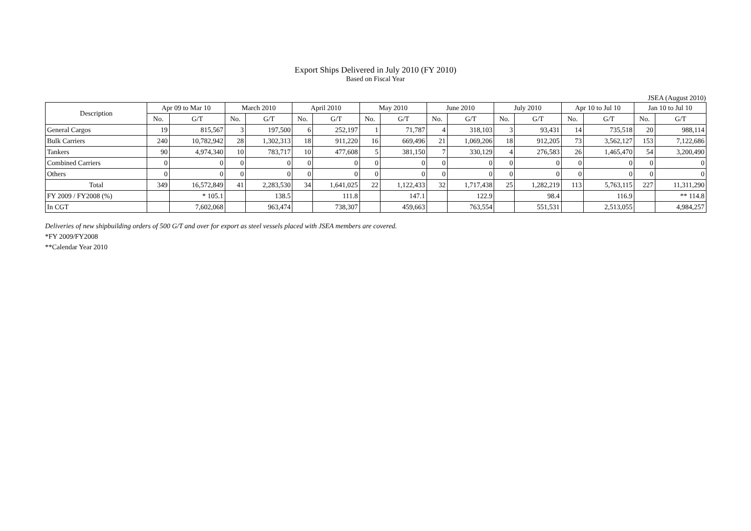Export Ships Delivered in July 2010 (FY 2010)
Based on Fiscal Year
JSEA (August 2010)
| Description | Apr 09 to Mar 10 | | March 2010 | | April 2010 | | May 2010 | | June 2010 | | July 2010 | | Apr 10 to Jul 10 | | Jan 10 to Jul 10 | |
| --- | --- | --- | --- | --- | --- | --- | --- | --- | --- | --- | --- | --- | --- | --- | --- | --- |
| | No. | G/T | No. | G/T | No. | G/T | No. | G/T | No. | G/T | No. | G/T | No. | G/T | No. | G/T |
| General Cargos | 19 | 815,567 | 3 | 197,500 | 6 | 252,197 | 1 | 71,787 | 4 | 318,103 | 3 | 93,431 | 14 | 735,518 | 20 | 988,114 |
| Bulk Carriers | 240 | 10,782,942 | 28 | 1,302,313 | 18 | 911,220 | 16 | 669,496 | 21 | 1,069,206 | 18 | 912,205 | 73 | 3,562,127 | 153 | 7,122,686 |
| Tankers | 90 | 4,974,340 | 10 | 783,717 | 10 | 477,608 | 5 | 381,150 | 7 | 330,129 | 4 | 276,583 | 26 | 1,465,470 | 54 | 3,200,490 |
| Combined Carriers | 0 | 0 | 0 | 0 | 0 | 0 | 0 | 0 | 0 | 0 | 0 | 0 | 0 | 0 | 0 | 0 |
| Others | 0 | 0 | 0 | 0 | 0 | 0 | 0 | 0 | 0 | 0 | 0 | 0 | 0 | 0 | 0 | 0 |
| Total | 349 | 16,572,849 | 41 | 2,283,530 | 34 | 1,641,025 | 22 | 1,122,433 | 32 | 1,717,438 | 25 | 1,282,219 | 113 | 5,763,115 | 227 | 11,311,290 |
| FY 2009 / FY2008 (%) | | * 105.1 | | 138.5 | | 111.8 | | 147.1 | | 122.9 | | 98.4 | | 116.9 | | ** 114.8 |
| In CGT | | 7,602,068 | | 963,474 | | 738,307 | | 459,663 | | 763,554 | | 551,531 | | 2,513,055 | | 4,984,257 |
Deliveries of new shipbuilding orders of 500 G/T and over for export as steel vessels placed with JSEA members are covered.
*FY 2009/FY2008
**Calendar Year 2010